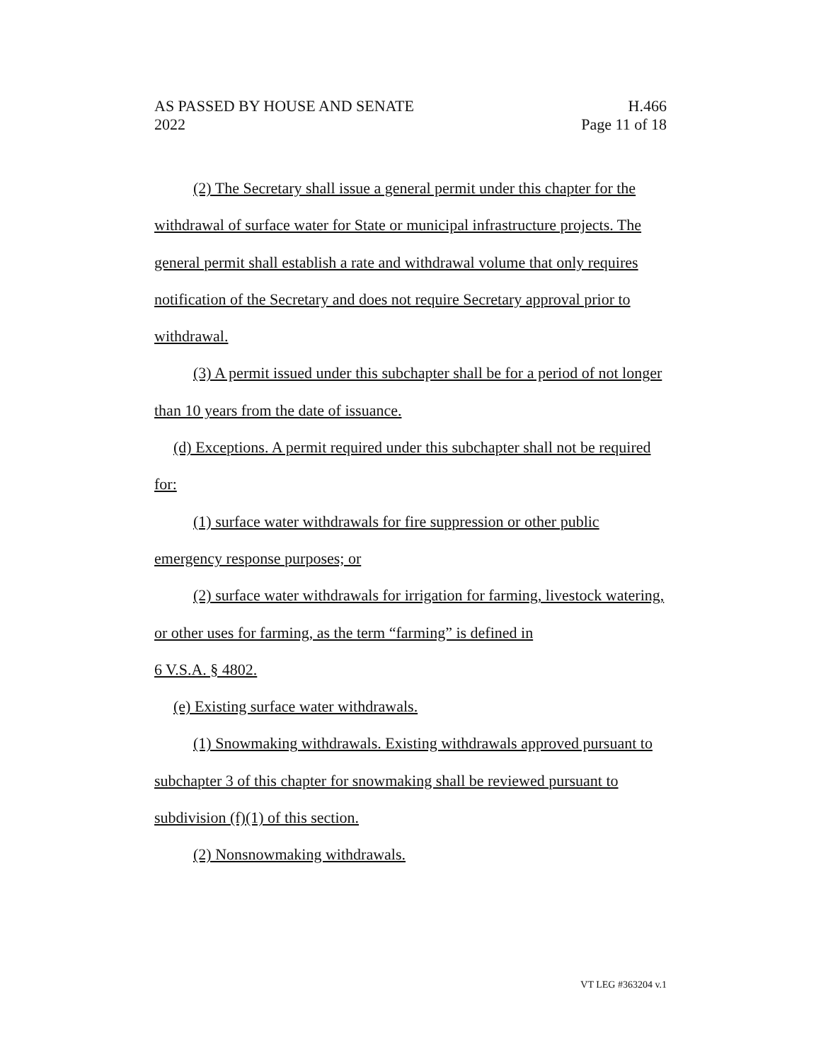AS PASSED BY HOUSE AND SENATE H.466
2022 Page 11 of 18
(2) The Secretary shall issue a general permit under this chapter for the withdrawal of surface water for State or municipal infrastructure projects. The general permit shall establish a rate and withdrawal volume that only requires notification of the Secretary and does not require Secretary approval prior to withdrawal.
(3) A permit issued under this subchapter shall be for a period of not longer than 10 years from the date of issuance.
(d) Exceptions. A permit required under this subchapter shall not be required for:
(1) surface water withdrawals for fire suppression or other public emergency response purposes; or
(2) surface water withdrawals for irrigation for farming, livestock watering, or other uses for farming, as the term “farming” is defined in
6 V.S.A. § 4802.
(e) Existing surface water withdrawals.
(1) Snowmaking withdrawals. Existing withdrawals approved pursuant to subchapter 3 of this chapter for snowmaking shall be reviewed pursuant to subdivision (f)(1) of this section.
(2) Nonsnowmaking withdrawals.
VT LEG #363204 v.1